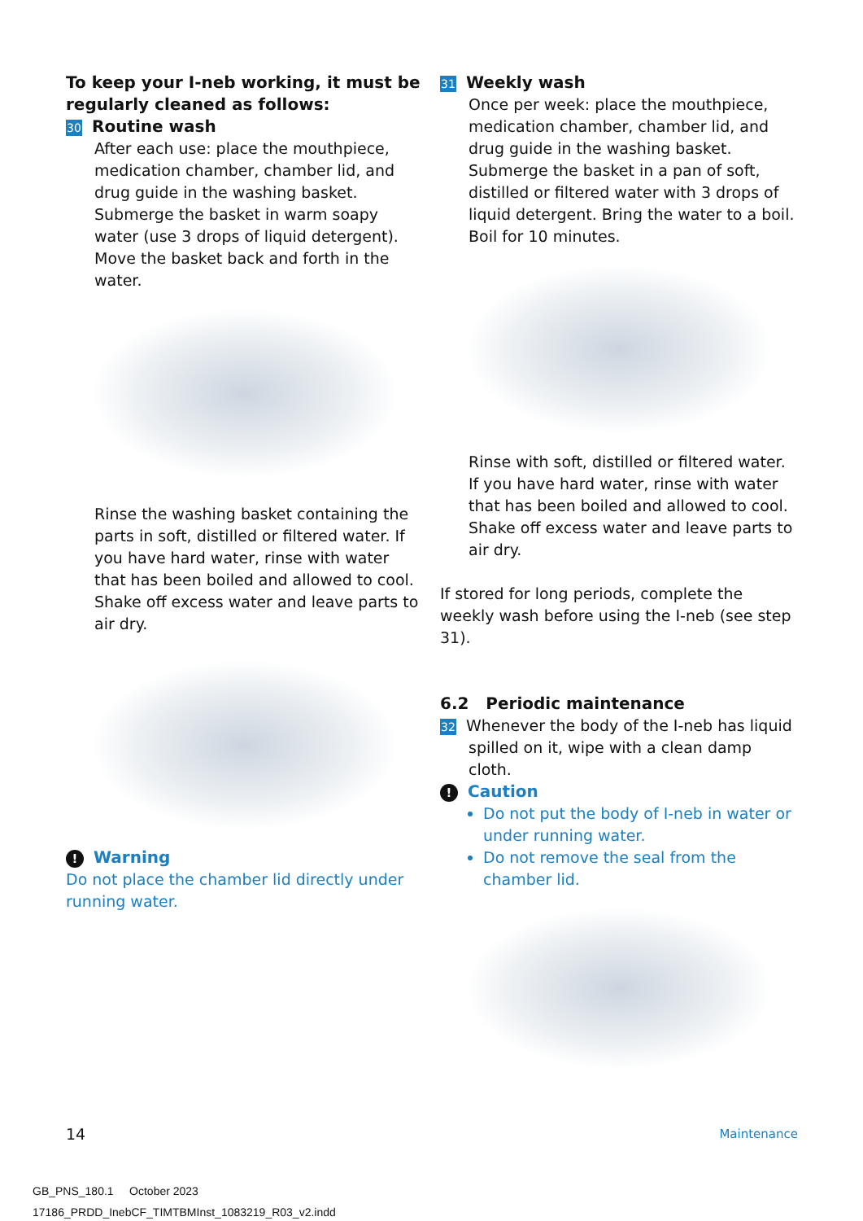To keep your I-neb working, it must be regularly cleaned as follows:
30 Routine wash
After each use: place the mouthpiece, medication chamber, chamber lid, and drug guide in the washing basket. Submerge the basket in warm soapy water (use 3 drops of liquid detergent). Move the basket back and forth in the water.
Rinse the washing basket containing the parts in soft, distilled or filtered water. If you have hard water, rinse with water that has been boiled and allowed to cool. Shake off excess water and leave parts to air dry.
! Warning
Do not place the chamber lid directly under running water.
31 Weekly wash
Once per week: place the mouthpiece, medication chamber, chamber lid, and drug guide in the washing basket. Submerge the basket in a pan of soft, distilled or filtered water with 3 drops of liquid detergent. Bring the water to a boil. Boil for 10 minutes.
Rinse with soft, distilled or filtered water. If you have hard water, rinse with water that has been boiled and allowed to cool. Shake off excess water and leave parts to air dry.
If stored for long periods, complete the weekly wash before using the I-neb (see step 31).
6.2 Periodic maintenance
32 Whenever the body of the I-neb has liquid
spilled on it, wipe with a clean damp cloth.
! Caution
Do not put the body of I-neb in water or under running water.
Do not remove the seal from the chamber lid.
14 Maintenance
GB_PNS_180.1 October 2023
17186_PRDD_InebCF_TIMTBMInst_1083219_R03_v2.indd